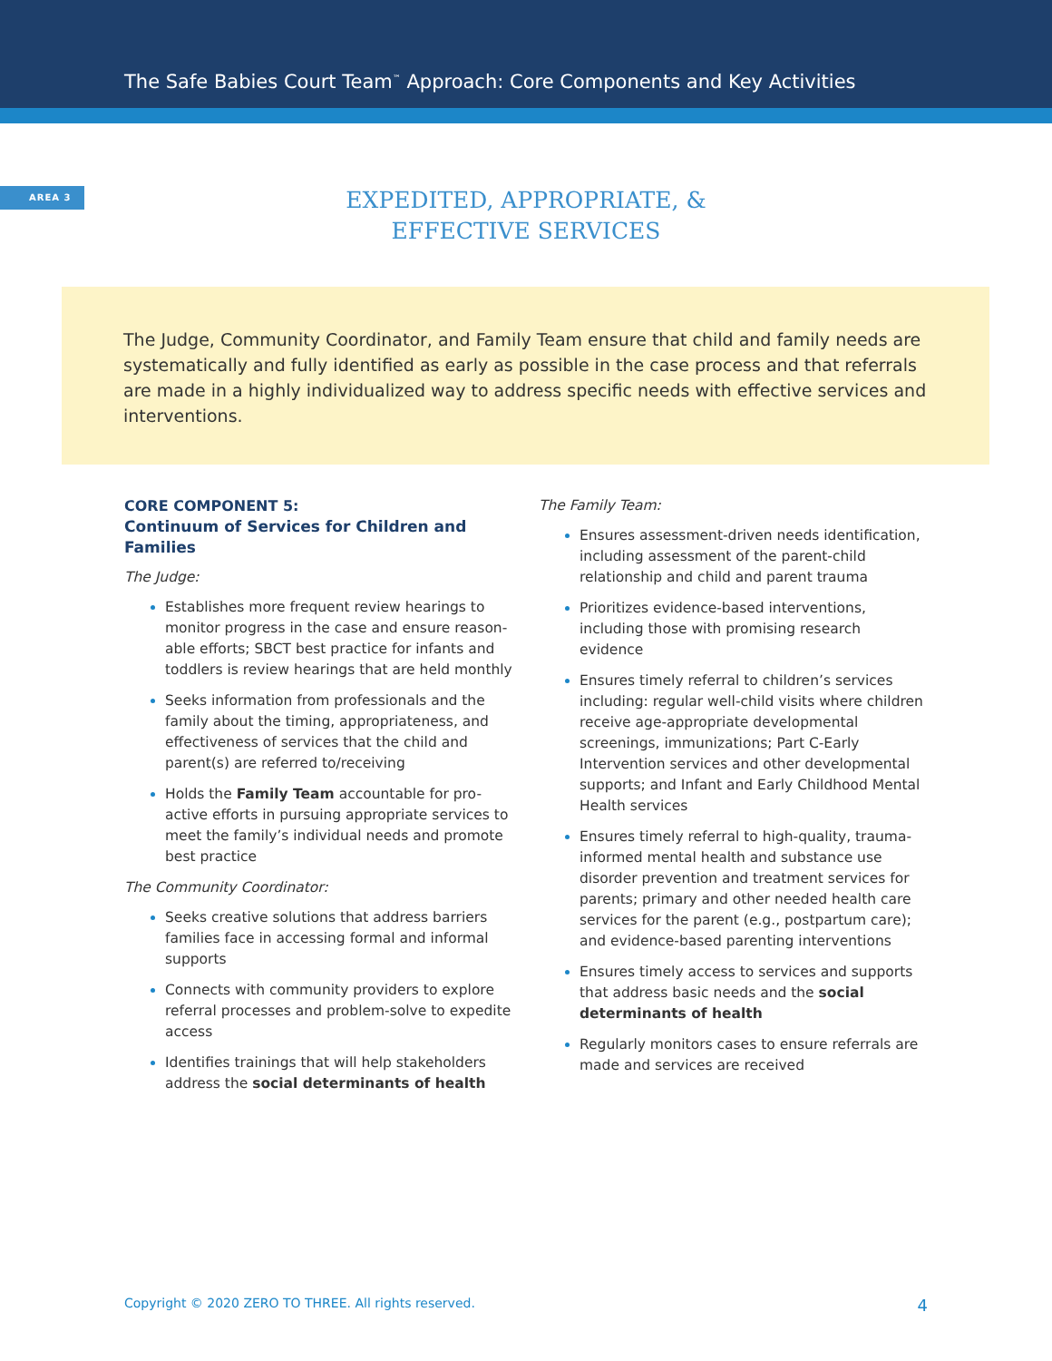The Safe Babies Court Team<sup>™</sup> Approach: Core Components and Key Activities
AREA 3
EXPEDITED, APPROPRIATE, &
EFFECTIVE SERVICES
The Judge, Community Coordinator, and Family Team ensure that child and family needs are systematically and fully identified as early as possible in the case process and that referrals are made in a highly individualized way to address specific needs with effective services and interventions.
CORE COMPONENT 5:
Continuum of Services for Children and Families
The Judge:
Establishes more frequent review hearings to monitor progress in the case and ensure reason-able efforts; SBCT best practice for infants and toddlers is review hearings that are held monthly
Seeks information from professionals and the family about the timing, appropriateness, and effectiveness of services that the child and parent(s) are referred to/receiving
Holds the Family Team accountable for pro-active efforts in pursuing appropriate services to meet the family’s individual needs and promote best practice
The Community Coordinator:
Seeks creative solutions that address barriers families face in accessing formal and informal supports
Connects with community providers to explore referral processes and problem-solve to expedite access
Identifies trainings that will help stakeholders address the social determinants of health
The Family Team:
Ensures assessment-driven needs identification, including assessment of the parent-child relationship and child and parent trauma
Prioritizes evidence-based interventions, including those with promising research evidence
Ensures timely referral to children’s services including: regular well-child visits where children receive age-appropriate developmental screenings, immunizations; Part C-Early Intervention services and other developmental supports; and Infant and Early Childhood Mental Health services
Ensures timely referral to high-quality, trauma-informed mental health and substance use disorder prevention and treatment services for parents; primary and other needed health care services for the parent (e.g., postpartum care); and evidence-based parenting interventions
Ensures timely access to services and supports that address basic needs and the social determinants of health
Regularly monitors cases to ensure referrals are made and services are received
Copyright © 2020 ZERO TO THREE. All rights reserved. 4